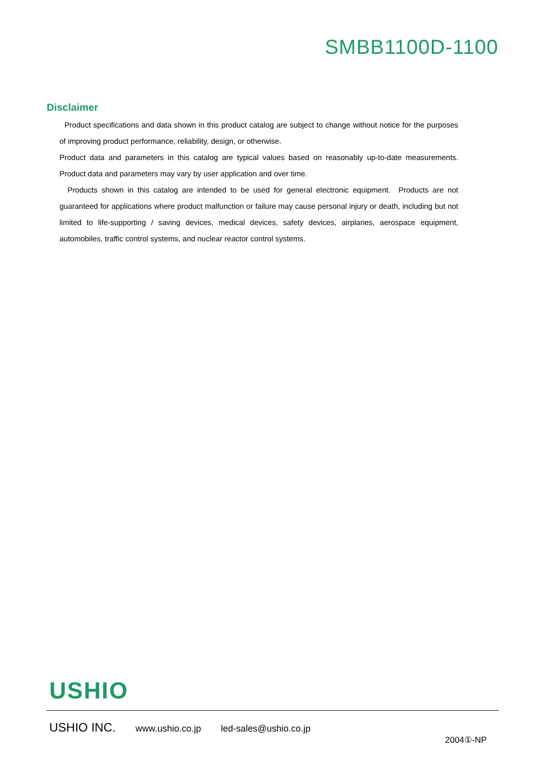SMBB1100D-1100
Disclaimer
Product specifications and data shown in this product catalog are subject to change without notice for the purposes of improving product performance, reliability, design, or otherwise.
Product data and parameters in this catalog are typical values based on reasonably up-to-date measurements. Product data and parameters may vary by user application and over time.
Products shown in this catalog are intended to be used for general electronic equipment. Products are not guaranteed for applications where product malfunction or failure may cause personal injury or death, including but not limited to life-supporting / saving devices, medical devices, safety devices, airplanes, aerospace equipment, automobiles, traffic control systems, and nuclear reactor control systems.
USHIO
USHIO INC. www.ushio.co.jp led-sales@ushio.co.jp
2004①-NP